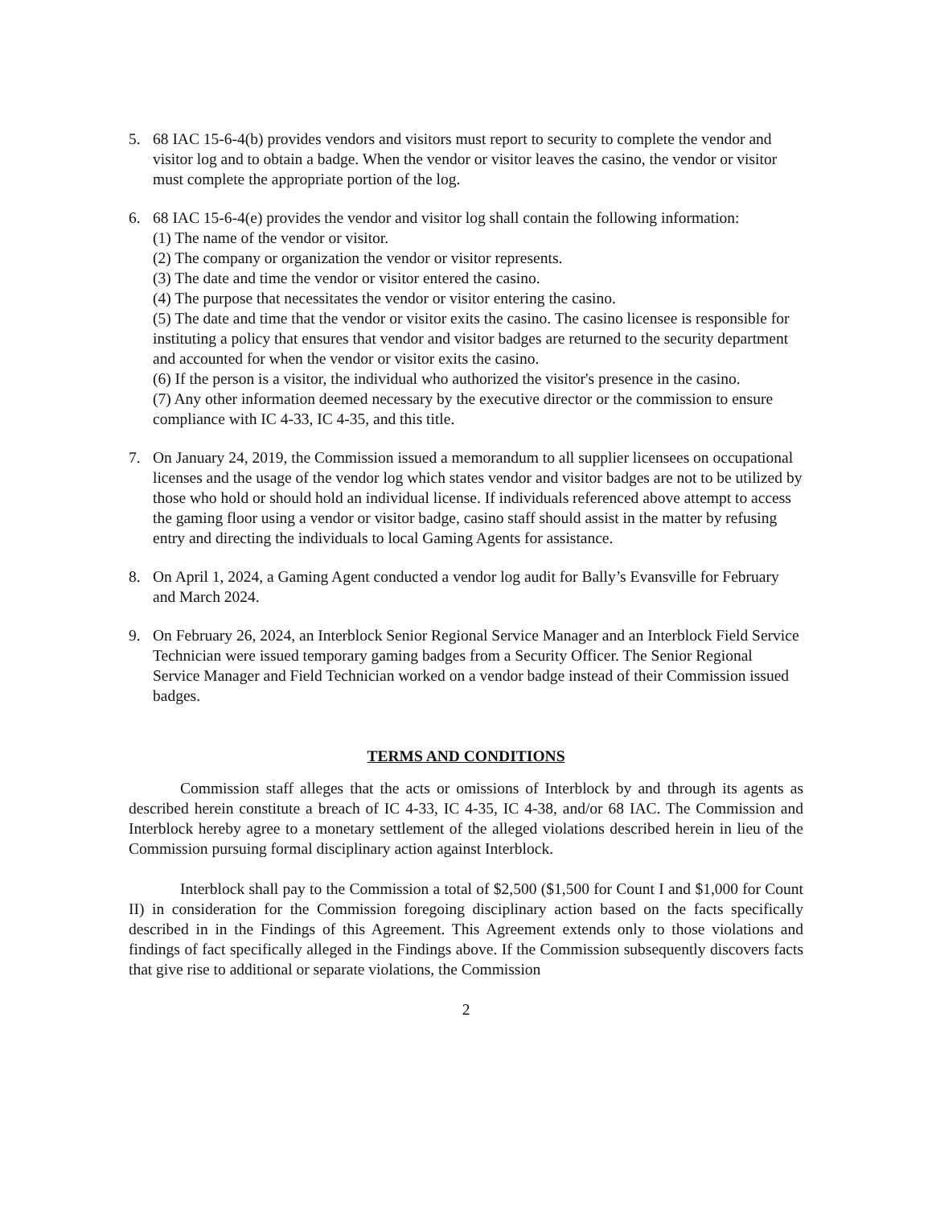5. 68 IAC 15-6-4(b) provides vendors and visitors must report to security to complete the vendor and visitor log and to obtain a badge. When the vendor or visitor leaves the casino, the vendor or visitor must complete the appropriate portion of the log.
6. 68 IAC 15-6-4(e) provides the vendor and visitor log shall contain the following information:
(1) The name of the vendor or visitor.
(2) The company or organization the vendor or visitor represents.
(3) The date and time the vendor or visitor entered the casino.
(4) The purpose that necessitates the vendor or visitor entering the casino.
(5) The date and time that the vendor or visitor exits the casino. The casino licensee is responsible for instituting a policy that ensures that vendor and visitor badges are returned to the security department and accounted for when the vendor or visitor exits the casino.
(6) If the person is a visitor, the individual who authorized the visitor's presence in the casino.
(7) Any other information deemed necessary by the executive director or the commission to ensure compliance with IC 4-33, IC 4-35, and this title.
7. On January 24, 2019, the Commission issued a memorandum to all supplier licensees on occupational licenses and the usage of the vendor log which states vendor and visitor badges are not to be utilized by those who hold or should hold an individual license. If individuals referenced above attempt to access the gaming floor using a vendor or visitor badge, casino staff should assist in the matter by refusing entry and directing the individuals to local Gaming Agents for assistance.
8. On April 1, 2024, a Gaming Agent conducted a vendor log audit for Bally’s Evansville for February and March 2024.
9. On February 26, 2024, an Interblock Senior Regional Service Manager and an Interblock Field Service Technician were issued temporary gaming badges from a Security Officer. The Senior Regional Service Manager and Field Technician worked on a vendor badge instead of their Commission issued badges.
TERMS AND CONDITIONS
Commission staff alleges that the acts or omissions of Interblock by and through its agents as described herein constitute a breach of IC 4-33, IC 4-35, IC 4-38, and/or 68 IAC. The Commission and Interblock hereby agree to a monetary settlement of the alleged violations described herein in lieu of the Commission pursuing formal disciplinary action against Interblock.
Interblock shall pay to the Commission a total of $2,500 ($1,500 for Count I and $1,000 for Count II) in consideration for the Commission foregoing disciplinary action based on the facts specifically described in in the Findings of this Agreement. This Agreement extends only to those violations and findings of fact specifically alleged in the Findings above. If the Commission subsequently discovers facts that give rise to additional or separate violations, the Commission
2